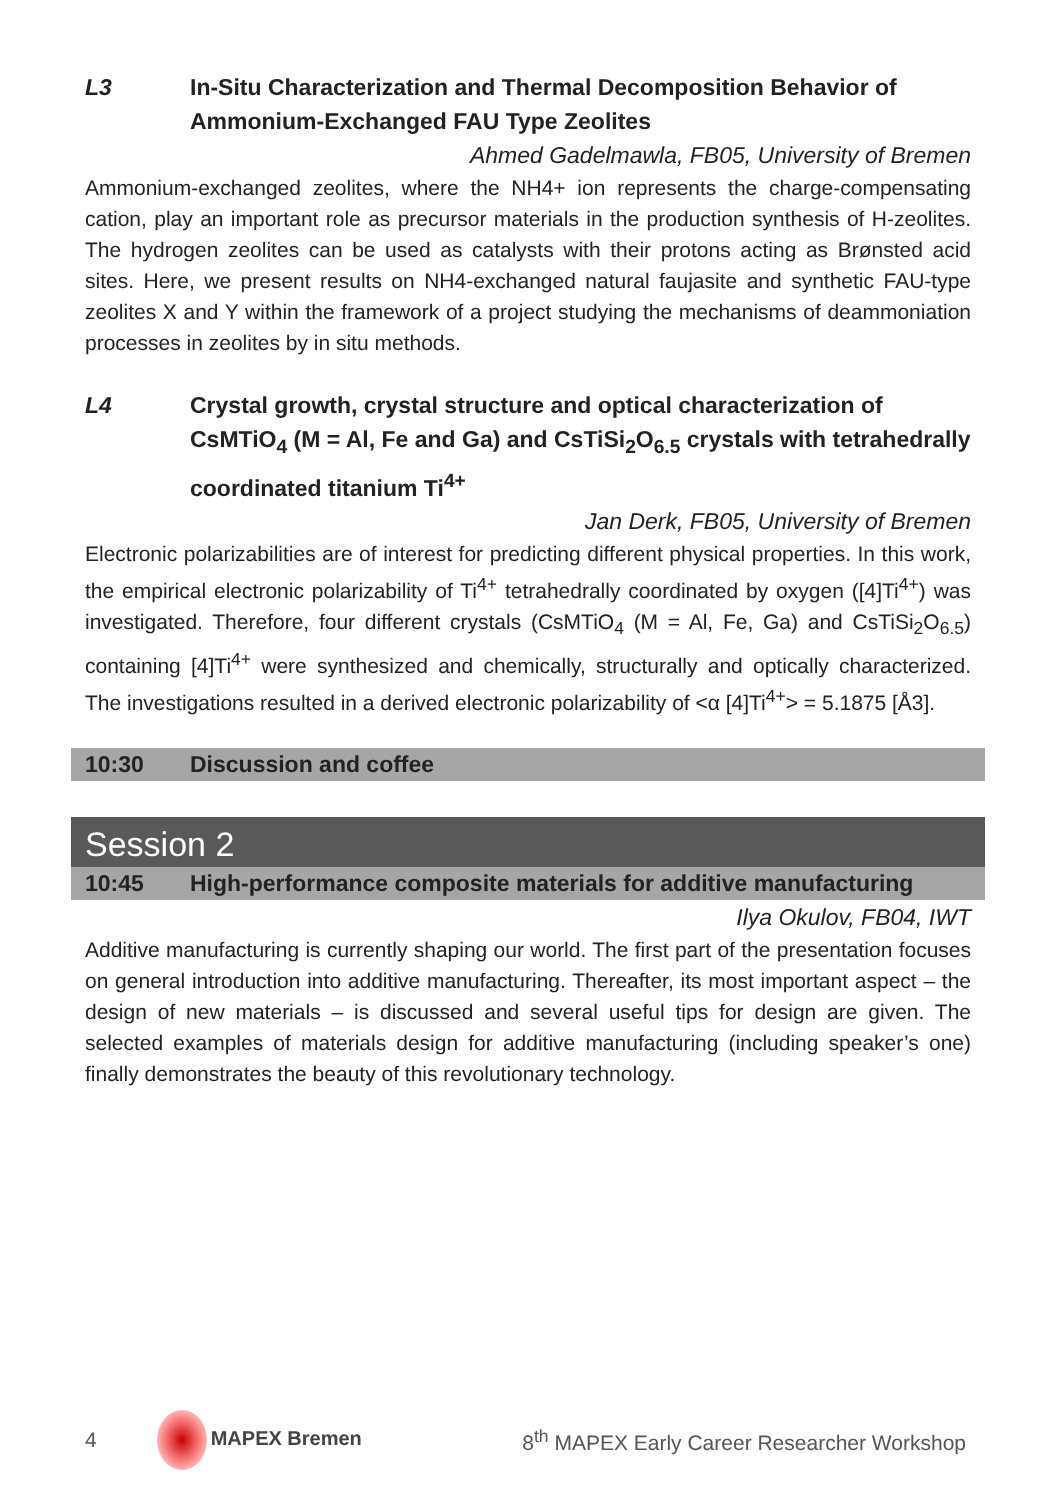L3 In-Situ Characterization and Thermal Decomposition Behavior of Ammonium-Exchanged FAU Type Zeolites
Ahmed Gadelmawla, FB05, University of Bremen
Ammonium-exchanged zeolites, where the NH4+ ion represents the charge-compensating cation, play an important role as precursor materials in the production synthesis of H-zeolites. The hydrogen zeolites can be used as catalysts with their protons acting as Brønsted acid sites. Here, we present results on NH4-exchanged natural faujasite and synthetic FAU-type zeolites X and Y within the framework of a project studying the mechanisms of deammoniation processes in zeolites by in situ methods.
L4 Crystal growth, crystal structure and optical characterization of CsMTiO<sub>4</sub> (M = Al, Fe and Ga) and CsTiSi<sub>2</sub>O<sub>6.5</sub> crystals with tetrahedrally coordinated titanium Ti<sup>4+</sup>
Jan Derk, FB05, University of Bremen
Electronic polarizabilities are of interest for predicting different physical properties. In this work, the empirical electronic polarizability of Ti<sup>4+</sup> tetrahedrally coordinated by oxygen ([4]Ti<sup>4+</sup>) was investigated. Therefore, four different crystals (CsMTiO<sub>4</sub> (M = Al, Fe, Ga) and CsTiSi<sub>2</sub>O<sub>6.5</sub>) containing [4]Ti<sup>4+</sup> were synthesized and chemically, structurally and optically characterized. The investigations resulted in a derived electronic polarizability of <α [4]Ti<sup>4+</sup>> = 5.1875 [Å3].
10:30 Discussion and coffee
Session 2
10:45 High-performance composite materials for additive manufacturing
Ilya Okulov, FB04, IWT
Additive manufacturing is currently shaping our world. The first part of the presentation focuses on general introduction into additive manufacturing. Thereafter, its most important aspect – the design of new materials – is discussed and several useful tips for design are given. The selected examples of materials design for additive manufacturing (including speaker’s one) finally demonstrates the beauty of this revolutionary technology.
4 MAPEX Bremen 8<sup>th</sup> MAPEX Early Career Researcher Workshop